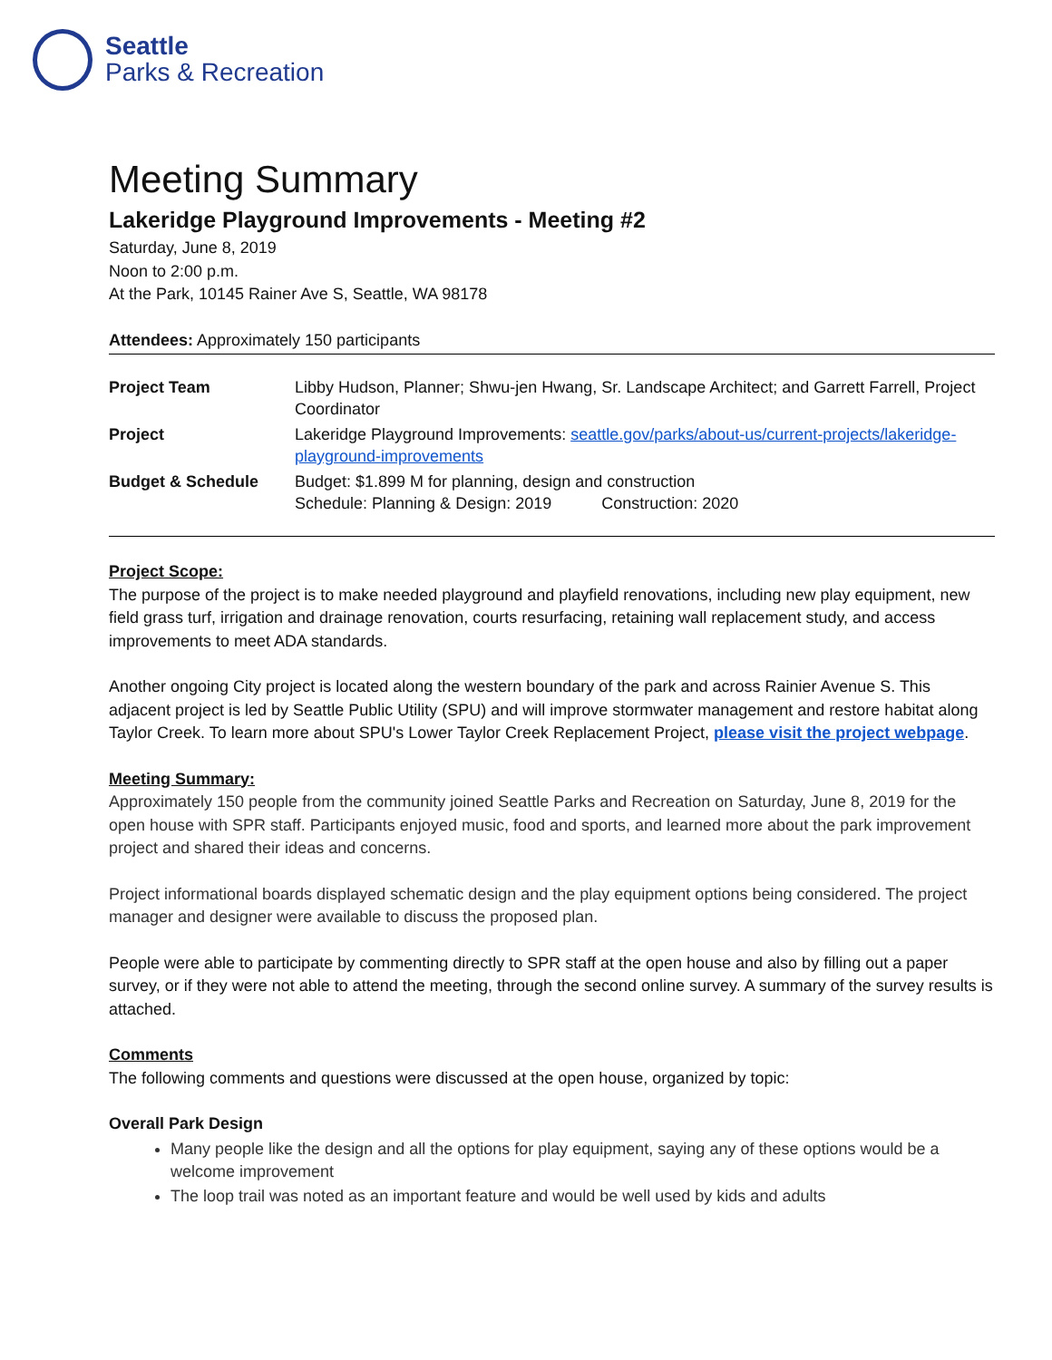Seattle
Parks & Recreation
Meeting Summary
Lakeridge Playground Improvements - Meeting #2
Saturday, June 8, 2019
Noon to 2:00 p.m.
At the Park, 10145 Rainer Ave S, Seattle, WA 98178
Attendees: Approximately 150 participants
| Project Team | Libby Hudson, Planner; Shwu-jen Hwang, Sr. Landscape Architect; and Garrett Farrell, Project Coordinator |
| Project | Lakeridge Playground Improvements: seattle.gov/parks/about-us/current-projects/lakeridge-playground-improvements |
| Budget & Schedule | Budget: $1.899 M for planning, design and construction Schedule: Planning & Design: 2019 Construction: 2020 |
Project Scope:
The purpose of the project is to make needed playground and playfield renovations, including new play equipment, new field grass turf, irrigation and drainage renovation, courts resurfacing, retaining wall replacement study, and access improvements to meet ADA standards.
Another ongoing City project is located along the western boundary of the park and across Rainier Avenue S. This adjacent project is led by Seattle Public Utility (SPU) and will improve stormwater management and restore habitat along Taylor Creek. To learn more about SPU's Lower Taylor Creek Replacement Project, please visit the project webpage.
Meeting Summary:
Approximately 150 people from the community joined Seattle Parks and Recreation on Saturday, June 8, 2019 for the open house with SPR staff. Participants enjoyed music, food and sports, and learned more about the park improvement project and shared their ideas and concerns.
Project informational boards displayed schematic design and the play equipment options being considered. The project manager and designer were available to discuss the proposed plan.
People were able to participate by commenting directly to SPR staff at the open house and also by filling out a paper survey, or if they were not able to attend the meeting, through the second online survey. A summary of the survey results is attached.
Comments
The following comments and questions were discussed at the open house, organized by topic:
Overall Park Design
Many people like the design and all the options for play equipment, saying any of these options would be a welcome improvement
The loop trail was noted as an important feature and would be well used by kids and adults